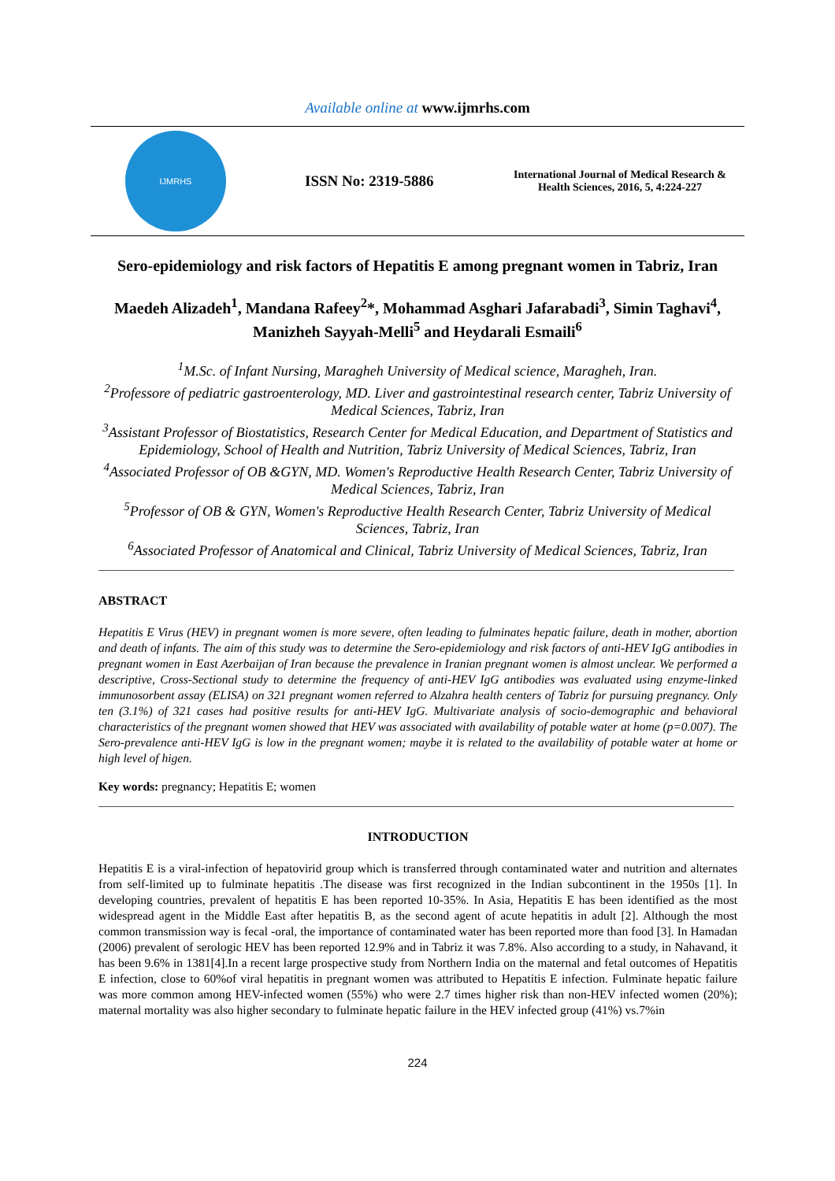Available online at www.ijmrhs.com
IJMRHS
ISSN No: 2319-5886
International Journal of Medical Research & Health Sciences, 2016, 5, 4:224-227
Sero-epidemiology and risk factors of Hepatitis E among pregnant women in Tabriz, Iran
Maedeh Alizadeh<sup>1</sup>, Mandana Rafeey<sup>2</sup>*, Mohammad Asghari Jafarabadi<sup>3</sup>, Simin Taghavi<sup>4</sup>,
Manizheh Sayyah-Melli<sup>5</sup> and Heydarali Esmaili<sup>6</sup>
<sup>1</sup> M.Sc. of Infant Nursing, Maragheh University of Medical science, Maragheh, Iran.
<sup>2</sup> Professore of pediatric gastroenterology, MD. Liver and gastrointestinal research center, Tabriz University of Medical Sciences, Tabriz, Iran
<sup>3</sup> Assistant Professor of Biostatistics, Research Center for Medical Education, and Department of Statistics and Epidemiology, School of Health and Nutrition, Tabriz University of Medical Sciences, Tabriz, Iran
<sup>4</sup> Associated Professor of OB &GYN, MD. Women's Reproductive Health Research Center, Tabriz University of Medical Sciences, Tabriz, Iran
<sup>5</sup> Professor of OB & GYN, Women's Reproductive Health Research Center, Tabriz University of Medical Sciences, Tabriz, Iran
<sup>6</sup> Associated Professor of Anatomical and Clinical, Tabriz University of Medical Sciences, Tabriz, Iran
ABSTRACT
Hepatitis E Virus (HEV) in pregnant women is more severe, often leading to fulminates hepatic failure, death in mother, abortion and death of infants. The aim of this study was to determine the Sero-epidemiology and risk factors of anti-HEV IgG antibodies in pregnant women in East Azerbaijan of Iran because the prevalence in Iranian pregnant women is almost unclear. We performed a descriptive, Cross-Sectional study to determine the frequency of anti-HEV IgG antibodies was evaluated using enzyme-linked immunosorbent assay (ELISA) on 321 pregnant women referred to Alzahra health centers of Tabriz for pursuing pregnancy. Only ten (3.1%) of 321 cases had positive results for anti-HEV IgG. Multivariate analysis of socio-demographic and behavioral characteristics of the pregnant women showed that HEV was associated with availability of potable water at home (p=0.007). The Sero-prevalence anti-HEV IgG is low in the pregnant women; maybe it is related to the availability of potable water at home or high level of higen.
Key words: pregnancy; Hepatitis E; women
INTRODUCTION
Hepatitis E is a viral-infection of hepatovirid group which is transferred through contaminated water and nutrition and alternates from self-limited up to fulminate hepatitis .The disease was first recognized in the Indian subcontinent in the 1950s [1]. In developing countries, prevalent of hepatitis E has been reported 10-35%. In Asia, Hepatitis E has been identified as the most widespread agent in the Middle East after hepatitis B, as the second agent of acute hepatitis in adult [2]. Although the most common transmission way is fecal -oral, the importance of contaminated water has been reported more than food [3]. In Hamadan (2006) prevalent of serologic HEV has been reported 12.9% and in Tabriz it was 7.8%. Also according to a study, in Nahavand, it has been 9.6% in 1381[4].In a recent large prospective study from Northern India on the maternal and fetal outcomes of Hepatitis E infection, close to 60%of viral hepatitis in pregnant women was attributed to Hepatitis E infection. Fulminate hepatic failure was more common among HEV-infected women (55%) who were 2.7 times higher risk than non-HEV infected women (20%); maternal mortality was also higher secondary to fulminate hepatic failure in the HEV infected group (41%) vs.7%in
224